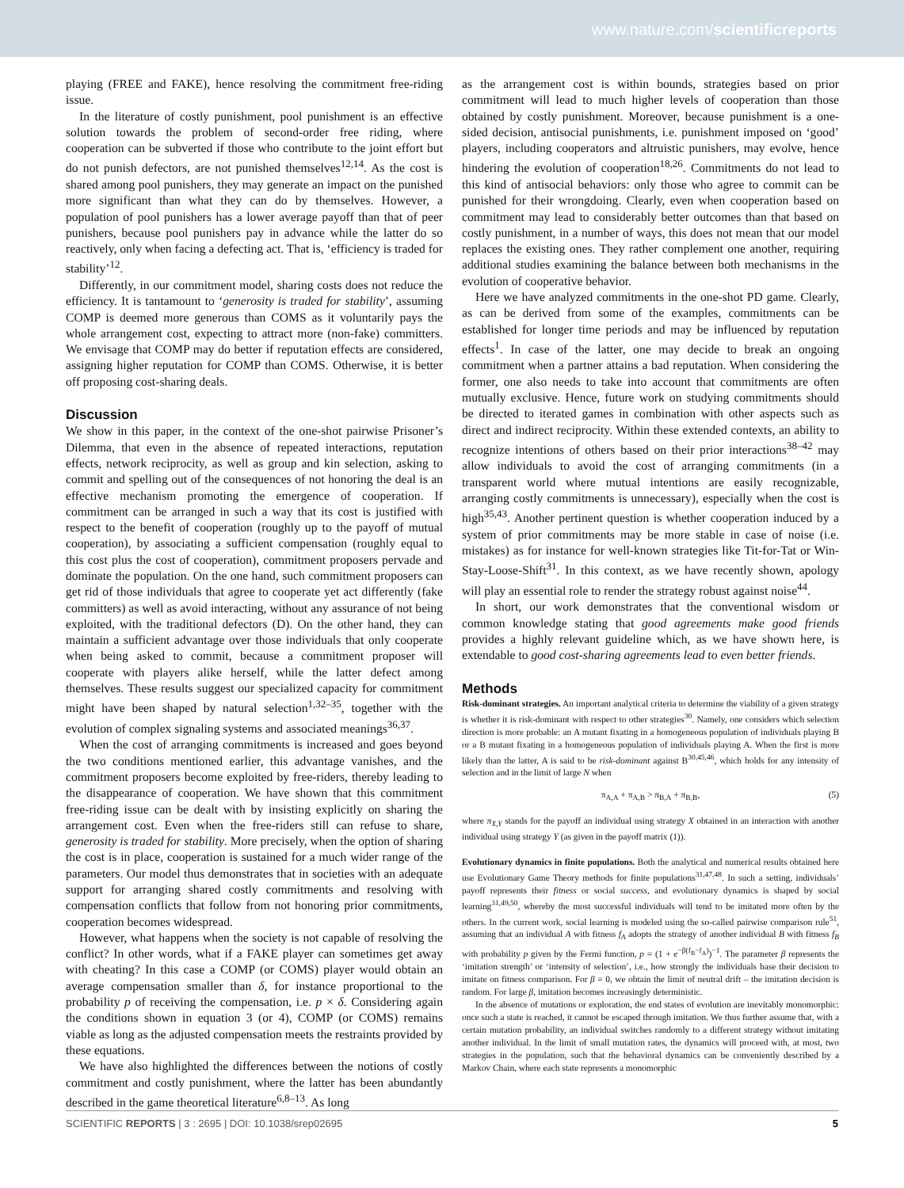www.nature.com/scientificreports
playing (FREE and FAKE), hence resolving the commitment free-riding issue.
In the literature of costly punishment, pool punishment is an effective solution towards the problem of second-order free riding, where cooperation can be subverted if those who contribute to the joint effort but do not punish defectors, are not punished themselves<sup>12,14</sup>. As the cost is shared among pool punishers, they may generate an impact on the punished more significant than what they can do by themselves. However, a population of pool punishers has a lower average payoff than that of peer punishers, because pool punishers pay in advance while the latter do so reactively, only when facing a defecting act. That is, ‘efficiency is traded for stability’<sup>12</sup>.
Differently, in our commitment model, sharing costs does not reduce the efficiency. It is tantamount to ‘generosity is traded for stability’, assuming COMP is deemed more generous than COMS as it voluntarily pays the whole arrangement cost, expecting to attract more (non-fake) committers. We envisage that COMP may do better if reputation effects are considered, assigning higher reputation for COMP than COMS. Otherwise, it is better off proposing cost-sharing deals.
Discussion
We show in this paper, in the context of the one-shot pairwise Prisoner’s Dilemma, that even in the absence of repeated interactions, reputation effects, network reciprocity, as well as group and kin selection, asking to commit and spelling out of the consequences of not honoring the deal is an effective mechanism promoting the emergence of cooperation. If commitment can be arranged in such a way that its cost is justified with respect to the benefit of cooperation (roughly up to the payoff of mutual cooperation), by associating a sufficient compensation (roughly equal to this cost plus the cost of cooperation), commitment proposers pervade and dominate the population. On the one hand, such commitment proposers can get rid of those individuals that agree to cooperate yet act differently (fake committers) as well as avoid interacting, without any assurance of not being exploited, with the traditional defectors (D). On the other hand, they can maintain a sufficient advantage over those individuals that only cooperate when being asked to commit, because a commitment proposer will cooperate with players alike herself, while the latter defect among themselves. These results suggest our specialized capacity for commitment might have been shaped by natural selection<sup>1,32–35</sup>, together with the evolution of complex signaling systems and associated meanings<sup>36,37</sup>.
When the cost of arranging commitments is increased and goes beyond the two conditions mentioned earlier, this advantage vanishes, and the commitment proposers become exploited by free-riders, thereby leading to the disappearance of cooperation. We have shown that this commitment free-riding issue can be dealt with by insisting explicitly on sharing the arrangement cost. Even when the free-riders still can refuse to share, generosity is traded for stability. More precisely, when the option of sharing the cost is in place, cooperation is sustained for a much wider range of the parameters. Our model thus demonstrates that in societies with an adequate support for arranging shared costly commitments and resolving with compensation conflicts that follow from not honoring prior commitments, cooperation becomes widespread.
However, what happens when the society is not capable of resolving the conflict? In other words, what if a FAKE player can sometimes get away with cheating? In this case a COMP (or COMS) player would obtain an average compensation smaller than δ, for instance proportional to the probability p of receiving the compensation, i.e. p × δ. Considering again the conditions shown in equation 3 (or 4), COMP (or COMS) remains viable as long as the adjusted compensation meets the restraints provided by these equations.
We have also highlighted the differences between the notions of costly commitment and costly punishment, where the latter has been abundantly described in the game theoretical literature<sup>6,8–13</sup>. As long
as the arrangement cost is within bounds, strategies based on prior commitment will lead to much higher levels of cooperation than those obtained by costly punishment. Moreover, because punishment is a one-sided decision, antisocial punishments, i.e. punishment imposed on ‘good’ players, including cooperators and altruistic punishers, may evolve, hence hindering the evolution of cooperation<sup>18,26</sup>. Commitments do not lead to this kind of antisocial behaviors: only those who agree to commit can be punished for their wrongdoing. Clearly, even when cooperation based on commitment may lead to considerably better outcomes than that based on costly punishment, in a number of ways, this does not mean that our model replaces the existing ones. They rather complement one another, requiring additional studies examining the balance between both mechanisms in the evolution of cooperative behavior.
Here we have analyzed commitments in the one-shot PD game. Clearly, as can be derived from some of the examples, commitments can be established for longer time periods and may be influenced by reputation effects<sup>1</sup>. In case of the latter, one may decide to break an ongoing commitment when a partner attains a bad reputation. When considering the former, one also needs to take into account that commitments are often mutually exclusive. Hence, future work on studying commitments should be directed to iterated games in combination with other aspects such as direct and indirect reciprocity. Within these extended contexts, an ability to recognize intentions of others based on their prior interactions<sup>38–42</sup> may allow individuals to avoid the cost of arranging commitments (in a transparent world where mutual intentions are easily recognizable, arranging costly commitments is unnecessary), especially when the cost is high<sup>35,43</sup>. Another pertinent question is whether cooperation induced by a system of prior commitments may be more stable in case of noise (i.e. mistakes) as for instance for well-known strategies like Tit-for-Tat or Win-Stay-Loose-Shift<sup>31</sup>. In this context, as we have recently shown, apology will play an essential role to render the strategy robust against noise<sup>44</sup>.
In short, our work demonstrates that the conventional wisdom or common knowledge stating that good agreements make good friends provides a highly relevant guideline which, as we have shown here, is extendable to good cost-sharing agreements lead to even better friends.
Methods
Risk-dominant strategies. An important analytical criteria to determine the viability of a given strategy is whether it is risk-dominant with respect to other strategies<sup>30</sup>. Namely, one considers which selection direction is more probable: an A mutant fixating in a homogeneous population of individuals playing B or a B mutant fixating in a homogeneous population of individuals playing A. When the first is more likely than the latter, A is said to be risk-dominant against B<sup>30,45,46</sup>, which holds for any intensity of selection and in the limit of large N when
π<sub>A,A</sub> + π<sub>A,B</sub> > π<sub>B,A</sub> + π<sub>B,B</sub>, (5)
where π<sub>X,Y</sub> stands for the payoff an individual using strategy X obtained in an interaction with another individual using strategy Y (as given in the payoff matrix (1)).
Evolutionary dynamics in finite populations. Both the analytical and numerical results obtained here use Evolutionary Game Theory methods for finite populations<sup>31,47,48</sup>. In such a setting, individuals’ payoff represents their fitness or social success, and evolutionary dynamics is shaped by social learning<sup>31,49,50</sup>, whereby the most successful individuals will tend to be imitated more often by the others. In the current work, social learning is modeled using the so-called pairwise comparison rule<sup>51</sup>, assuming that an individual A with fitness f<sub>A</sub> adopts the strategy of another individual B with fitness f<sub>B</sub> with probability p given by the Fermi function, p = (1 + e<sup>−β(f<sub>B</sub>−f<sub>A</sub>)</sup>)<sup>−1</sup>. The parameter β represents the ‘imitation strength’ or ‘intensity of selection’, i.e., how strongly the individuals base their decision to imitate on fitness comparison. For β = 0, we obtain the limit of neutral drift – the imitation decision is random. For large β, imitation becomes increasingly deterministic.
In the absence of mutations or exploration, the end states of evolution are inevitably monomorphic: once such a state is reached, it cannot be escaped through imitation. We thus further assume that, with a certain mutation probability, an individual switches randomly to a different strategy without imitating another individual. In the limit of small mutation rates, the dynamics will proceed with, at most, two strategies in the population, such that the behavioral dynamics can be conveniently described by a Markov Chain, where each state represents a monomorphic
SCIENTIFIC REPORTS | 3 : 2695 | DOI: 10.1038/srep02695 5